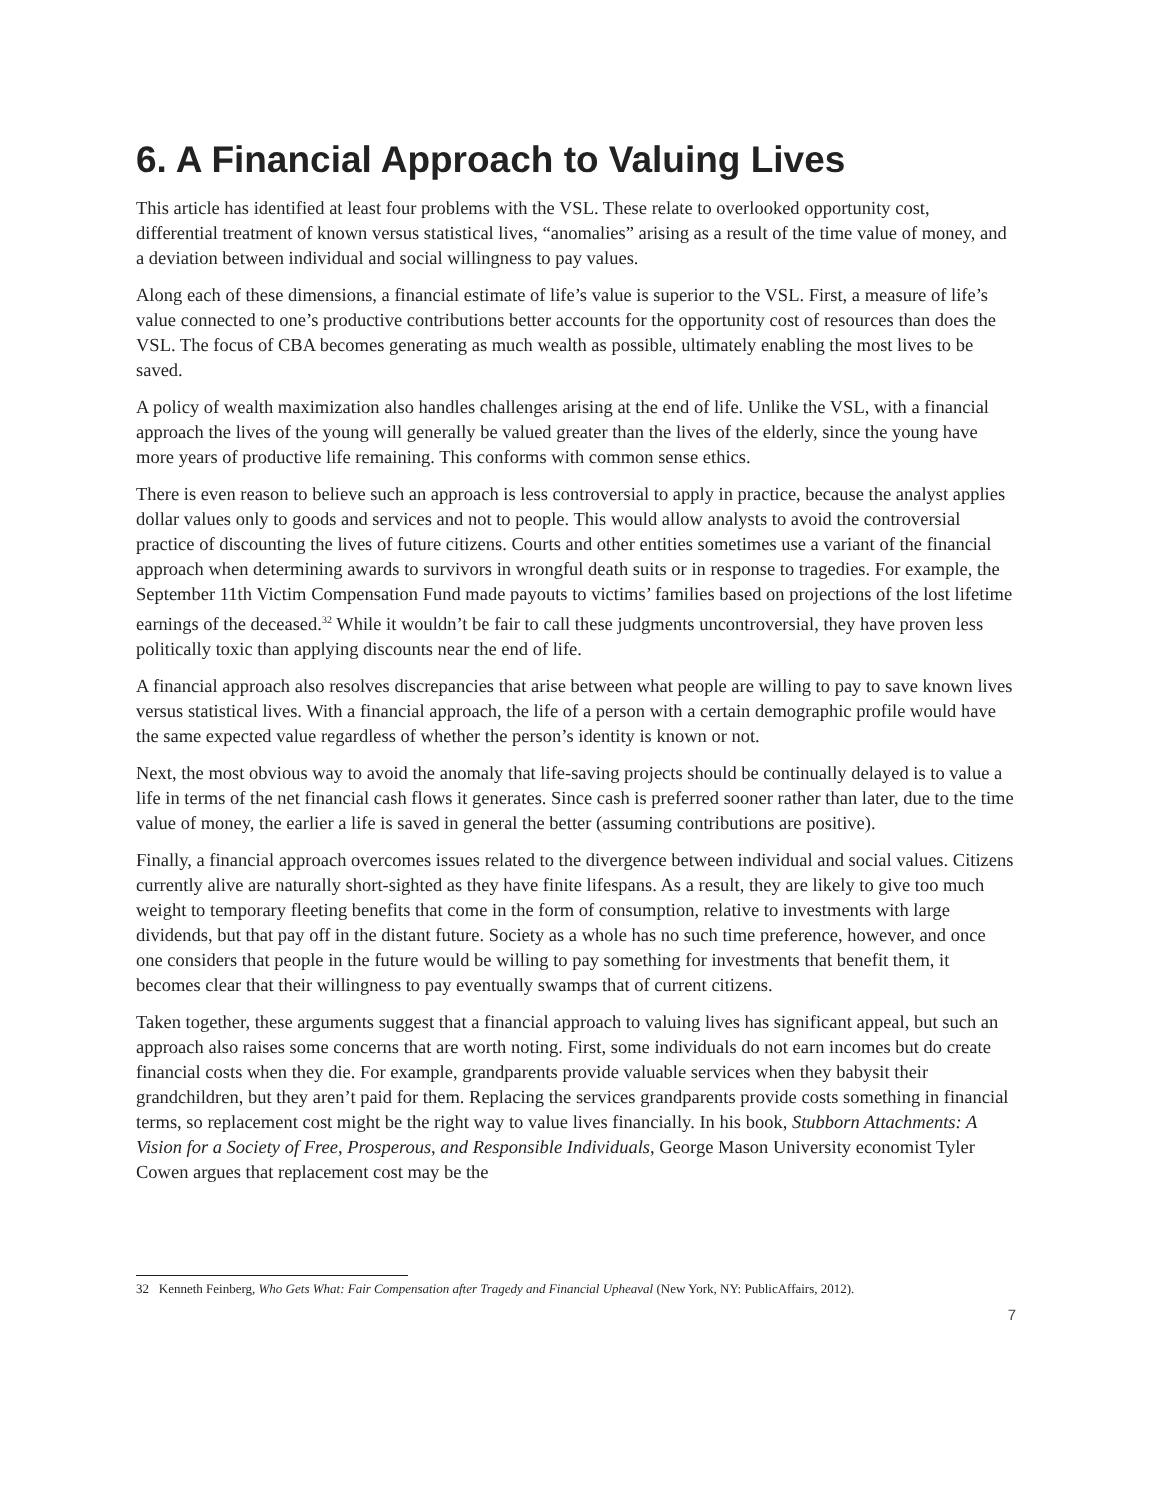6. A Financial Approach to Valuing Lives
This article has identified at least four problems with the VSL. These relate to overlooked opportunity cost, differential treatment of known versus statistical lives, “anomalies” arising as a result of the time value of money, and a deviation between individual and social willingness to pay values.
Along each of these dimensions, a financial estimate of life’s value is superior to the VSL. First, a measure of life’s value connected to one’s productive contributions better accounts for the opportunity cost of resources than does the VSL. The focus of CBA becomes generating as much wealth as possible, ultimately enabling the most lives to be saved.
A policy of wealth maximization also handles challenges arising at the end of life. Unlike the VSL, with a financial approach the lives of the young will generally be valued greater than the lives of the elderly, since the young have more years of productive life remaining. This conforms with common sense ethics.
There is even reason to believe such an approach is less controversial to apply in practice, because the analyst applies dollar values only to goods and services and not to people. This would allow analysts to avoid the controversial practice of discounting the lives of future citizens. Courts and other entities sometimes use a variant of the financial approach when determining awards to survivors in wrongful death suits or in response to tragedies. For example, the September 11th Victim Compensation Fund made payouts to victims’ families based on projections of the lost lifetime earnings of the deceased.<sup>32</sup> While it wouldn’t be fair to call these judgments uncontroversial, they have proven less politically toxic than applying discounts near the end of life.
A financial approach also resolves discrepancies that arise between what people are willing to pay to save known lives versus statistical lives. With a financial approach, the life of a person with a certain demographic profile would have the same expected value regardless of whether the person’s identity is known or not.
Next, the most obvious way to avoid the anomaly that life-saving projects should be continually delayed is to value a life in terms of the net financial cash flows it generates. Since cash is preferred sooner rather than later, due to the time value of money, the earlier a life is saved in general the better (assuming contributions are positive).
Finally, a financial approach overcomes issues related to the divergence between individual and social values. Citizens currently alive are naturally short-sighted as they have finite lifespans. As a result, they are likely to give too much weight to temporary fleeting benefits that come in the form of consumption, relative to investments with large dividends, but that pay off in the distant future. Society as a whole has no such time preference, however, and once one considers that people in the future would be willing to pay something for investments that benefit them, it becomes clear that their willingness to pay eventually swamps that of current citizens.
Taken together, these arguments suggest that a financial approach to valuing lives has significant appeal, but such an approach also raises some concerns that are worth noting. First, some individuals do not earn incomes but do create financial costs when they die. For example, grandparents provide valuable services when they babysit their grandchildren, but they aren’t paid for them. Replacing the services grandparents provide costs something in financial terms, so replacement cost might be the right way to value lives financially. In his book, Stubborn Attachments: A Vision for a Society of Free, Prosperous, and Responsible Individuals, George Mason University economist Tyler Cowen argues that replacement cost may be the
32 Kenneth Feinberg, Who Gets What: Fair Compensation after Tragedy and Financial Upheaval (New York, NY: PublicAffairs, 2012).
7